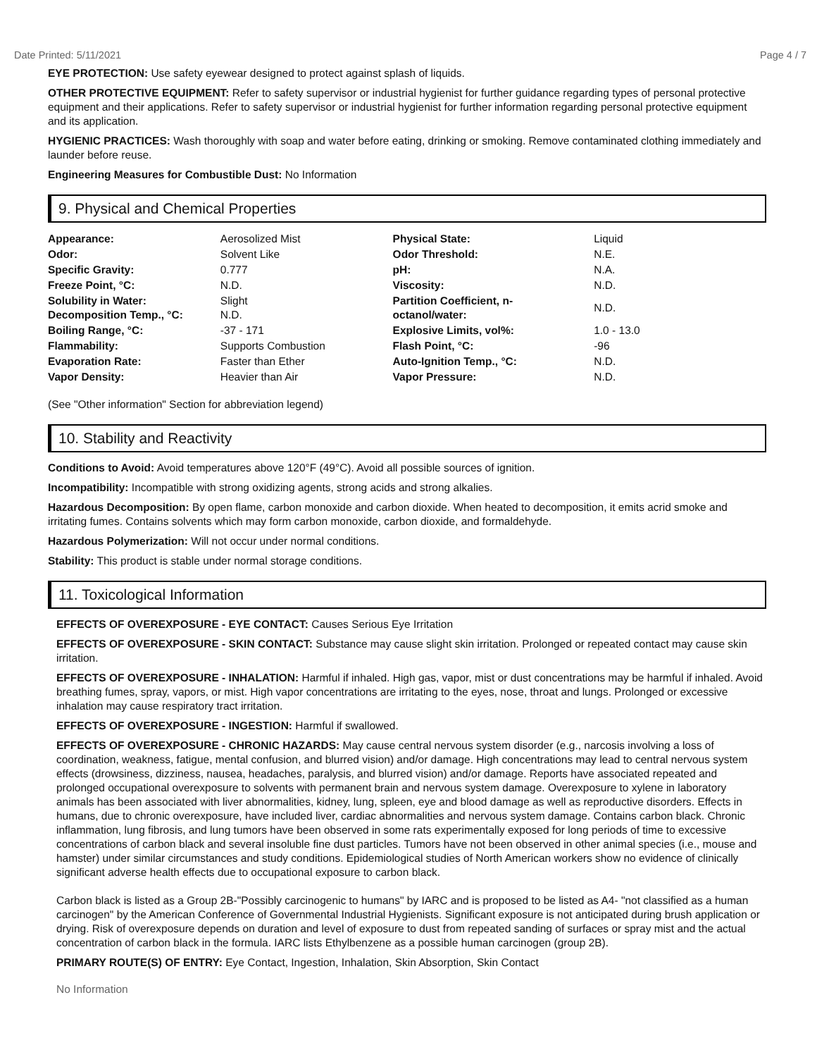Date Printed: 5/11/2021 Page 4 / 7
EYE PROTECTION: Use safety eyewear designed to protect against splash of liquids.
OTHER PROTECTIVE EQUIPMENT: Refer to safety supervisor or industrial hygienist for further guidance regarding types of personal protective equipment and their applications. Refer to safety supervisor or industrial hygienist for further information regarding personal protective equipment and its application.
HYGIENIC PRACTICES: Wash thoroughly with soap and water before eating, drinking or smoking. Remove contaminated clothing immediately and launder before reuse.
Engineering Measures for Combustible Dust: No Information
9. Physical and Chemical Properties
| Appearance: | Aerosolized Mist | Physical State: | Liquid |
| Odor: | Solvent Like | Odor Threshold: | N.E. |
| Specific Gravity: | 0.777 | pH: | N.A. |
| Freeze Point, °C: | N.D. | Viscosity: | N.D. |
| Solubility in Water: Decomposition Temp., °C: | Slight N.D. | Partition Coefficient, n- octanol/water: | N.D. |
| Boiling Range, °C: | -37 - 171 | Explosive Limits, vol%: | 1.0 - 13.0 |
| Flammability: | Supports Combustion | Flash Point, °C: | -96 |
| Evaporation Rate: | Faster than Ether | Auto-Ignition Temp., °C: | N.D. |
| Vapor Density: | Heavier than Air | Vapor Pressure: | N.D. |
(See "Other information" Section for abbreviation legend)
10. Stability and Reactivity
Conditions to Avoid: Avoid temperatures above 120°F (49°C). Avoid all possible sources of ignition.
Incompatibility: Incompatible with strong oxidizing agents, strong acids and strong alkalies.
Hazardous Decomposition: By open flame, carbon monoxide and carbon dioxide. When heated to decomposition, it emits acrid smoke and irritating fumes. Contains solvents which may form carbon monoxide, carbon dioxide, and formaldehyde.
Hazardous Polymerization: Will not occur under normal conditions.
Stability: This product is stable under normal storage conditions.
11. Toxicological Information
EFFECTS OF OVEREXPOSURE - EYE CONTACT: Causes Serious Eye Irritation
EFFECTS OF OVEREXPOSURE - SKIN CONTACT: Substance may cause slight skin irritation. Prolonged or repeated contact may cause skin irritation.
EFFECTS OF OVEREXPOSURE - INHALATION: Harmful if inhaled. High gas, vapor, mist or dust concentrations may be harmful if inhaled. Avoid breathing fumes, spray, vapors, or mist. High vapor concentrations are irritating to the eyes, nose, throat and lungs. Prolonged or excessive inhalation may cause respiratory tract irritation.
EFFECTS OF OVEREXPOSURE - INGESTION: Harmful if swallowed.
EFFECTS OF OVEREXPOSURE - CHRONIC HAZARDS: May cause central nervous system disorder (e.g., narcosis involving a loss of coordination, weakness, fatigue, mental confusion, and blurred vision) and/or damage. High concentrations may lead to central nervous system effects (drowsiness, dizziness, nausea, headaches, paralysis, and blurred vision) and/or damage. Reports have associated repeated and prolonged occupational overexposure to solvents with permanent brain and nervous system damage. Overexposure to xylene in laboratory animals has been associated with liver abnormalities, kidney, lung, spleen, eye and blood damage as well as reproductive disorders. Effects in humans, due to chronic overexposure, have included liver, cardiac abnormalities and nervous system damage. Contains carbon black. Chronic inflammation, lung fibrosis, and lung tumors have been observed in some rats experimentally exposed for long periods of time to excessive concentrations of carbon black and several insoluble fine dust particles. Tumors have not been observed in other animal species (i.e., mouse and hamster) under similar circumstances and study conditions. Epidemiological studies of North American workers show no evidence of clinically significant adverse health effects due to occupational exposure to carbon black.
Carbon black is listed as a Group 2B-"Possibly carcinogenic to humans" by IARC and is proposed to be listed as A4- "not classified as a human carcinogen" by the American Conference of Governmental Industrial Hygienists. Significant exposure is not anticipated during brush application or drying. Risk of overexposure depends on duration and level of exposure to dust from repeated sanding of surfaces or spray mist and the actual concentration of carbon black in the formula. IARC lists Ethylbenzene as a possible human carcinogen (group 2B).
PRIMARY ROUTE(S) OF ENTRY: Eye Contact, Ingestion, Inhalation, Skin Absorption, Skin Contact
No Information